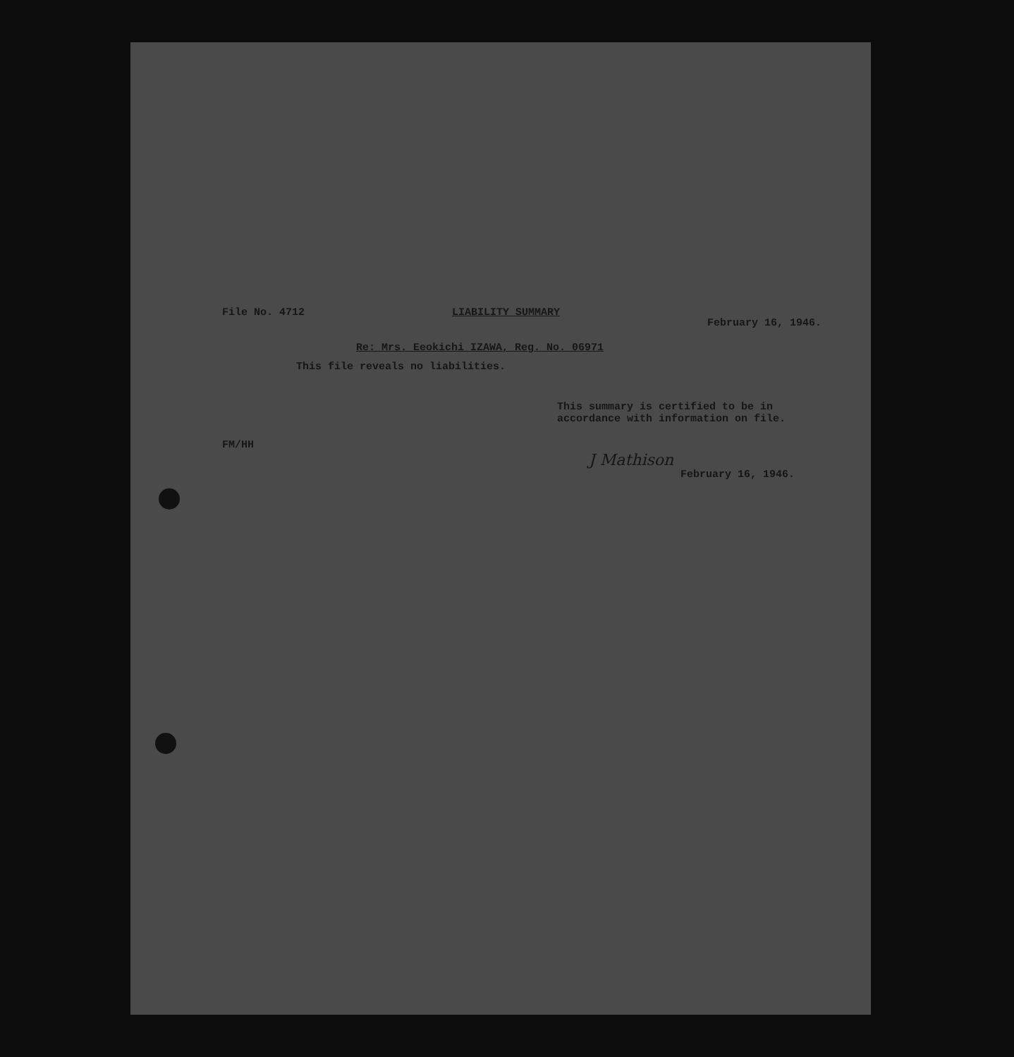File No. 4712 LIABILITY SUMMARY February 16, 1946.
Re: Mrs. Eeokichi IZAWA, Reg. No. 06971
This file reveals no liabilities.
This summary is certified to be in
accordance with information on file.
FM/HH
J Mathison
February 16, 1946.